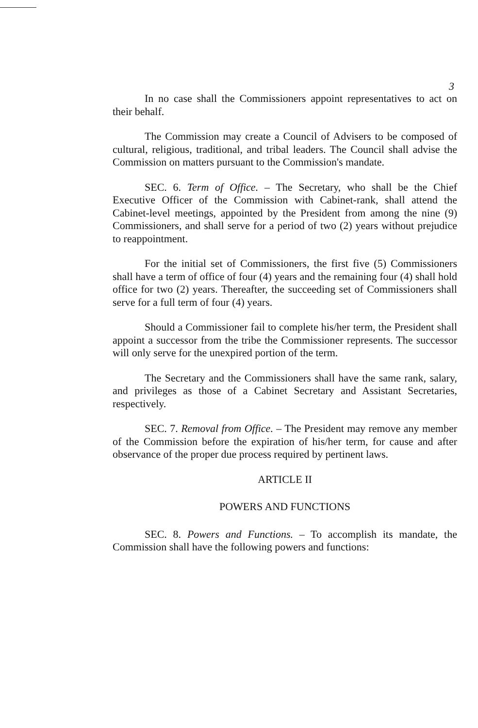3
In no case shall the Commissioners appoint representatives to act on their behalf.
The Commission may create a Council of Advisers to be composed of cultural, religious, traditional, and tribal leaders. The Council shall advise the Commission on matters pursuant to the Commission's mandate.
SEC. 6. Term of Office. – The Secretary, who shall be the Chief Executive Officer of the Commission with Cabinet-rank, shall attend the Cabinet-level meetings, appointed by the President from among the nine (9) Commissioners, and shall serve for a period of two (2) years without prejudice to reappointment.
For the initial set of Commissioners, the first five (5) Commissioners shall have a term of office of four (4) years and the remaining four (4) shall hold office for two (2) years. Thereafter, the succeeding set of Commissioners shall serve for a full term of four (4) years.
Should a Commissioner fail to complete his/her term, the President shall appoint a successor from the tribe the Commissioner represents. The successor will only serve for the unexpired portion of the term.
The Secretary and the Commissioners shall have the same rank, salary, and privileges as those of a Cabinet Secretary and Assistant Secretaries, respectively.
SEC. 7. Removal from Office. – The President may remove any member of the Commission before the expiration of his/her term, for cause and after observance of the proper due process required by pertinent laws.
ARTICLE II
POWERS AND FUNCTIONS
SEC. 8. Powers and Functions. – To accomplish its mandate, the Commission shall have the following powers and functions: